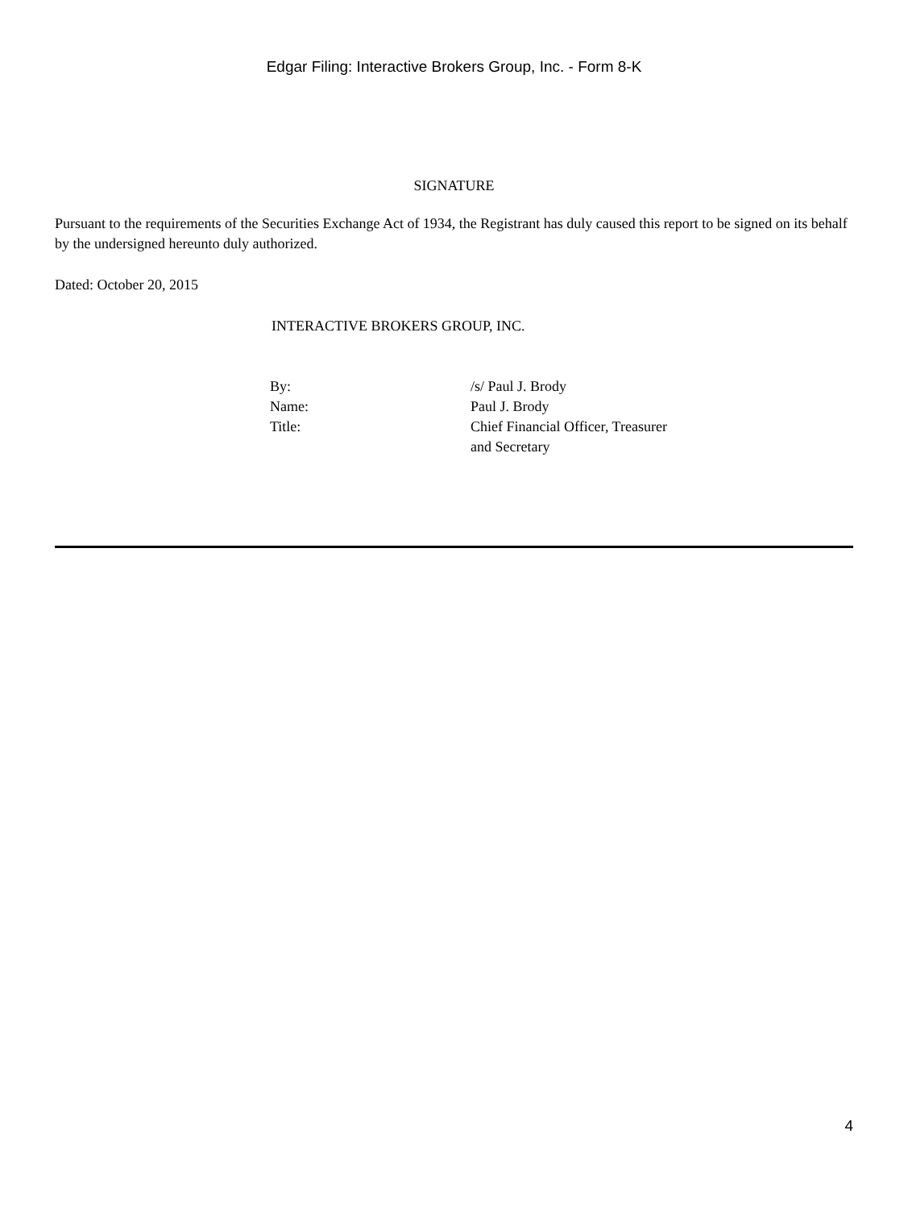Edgar Filing: Interactive Brokers Group, Inc. - Form 8-K
SIGNATURE
Pursuant to the requirements of the Securities Exchange Act of 1934, the Registrant has duly caused this report to be signed on its behalf by the undersigned hereunto duly authorized.
Dated: October 20, 2015
INTERACTIVE BROKERS GROUP, INC.
| By: | /s/ Paul J. Brody |
| Name: | Paul J. Brody |
| Title: | Chief Financial Officer, Treasurer and Secretary |
4